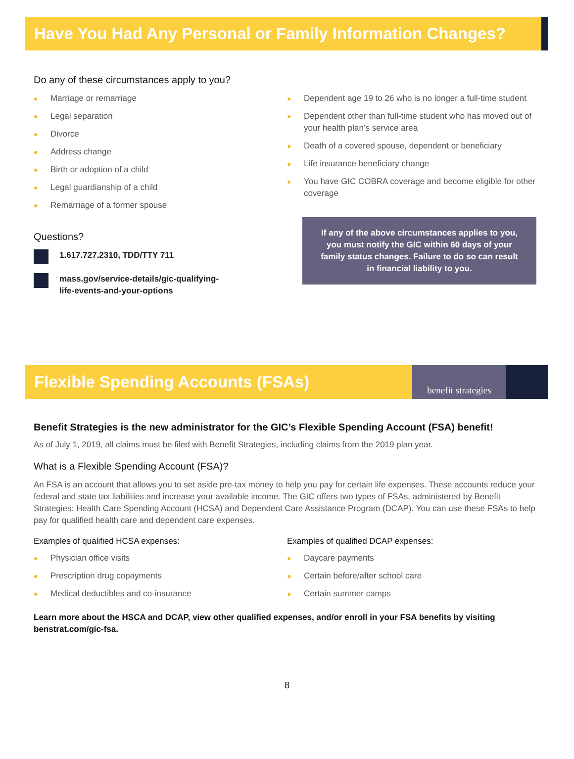Have You Had Any Personal or Family Information Changes?
Do any of these circumstances apply to you?
● Marriage or remarriage
● Legal separation
● Divorce
● Address change
● Birth or adoption of a child
● Legal guardianship of a child
● Remarriage of a former spouse
Questions?
1.617.727.2310, TDD/TTY 711
mass.gov/service-details/gic-qualifying-
life-events-and-your-options
● Dependent age 19 to 26 who is no longer a full-time student
● Dependent other than full-time student who has moved out of your health plan’s service area
● Death of a covered spouse, dependent or beneficiary
● Life insurance beneficiary change
● You have GIC COBRA coverage and become eligible for other coverage
If any of the above circumstances applies to you, you must notify the GIC within 60 days of your family status changes. Failure to do so can result in financial liability to you.
Flexible Spending Accounts (FSAs)
benefit strategies
Benefit Strategies is the new administrator for the GIC’s Flexible Spending Account (FSA) benefit!
As of July 1, 2019, all claims must be filed with Benefit Strategies, including claims from the 2019 plan year.
What is a Flexible Spending Account (FSA)?
An FSA is an account that allows you to set aside pre-tax money to help you pay for certain life expenses. These accounts reduce your federal and state tax liabilities and increase your available income. The GIC offers two types of FSAs, administered by Benefit Strategies: Health Care Spending Account (HCSA) and Dependent Care Assistance Program (DCAP). You can use these FSAs to help pay for qualified health care and dependent care expenses.
Examples of qualified HCSA expenses:
● Physician office visits
● Prescription drug copayments
● Medical deductibles and co-insurance
Examples of qualified DCAP expenses:
● Daycare payments
● Certain before/after school care
● Certain summer camps
Learn more about the HSCA and DCAP, view other qualified expenses, and/or enroll in your FSA benefits by visiting benstrat.com/gic-fsa.
8